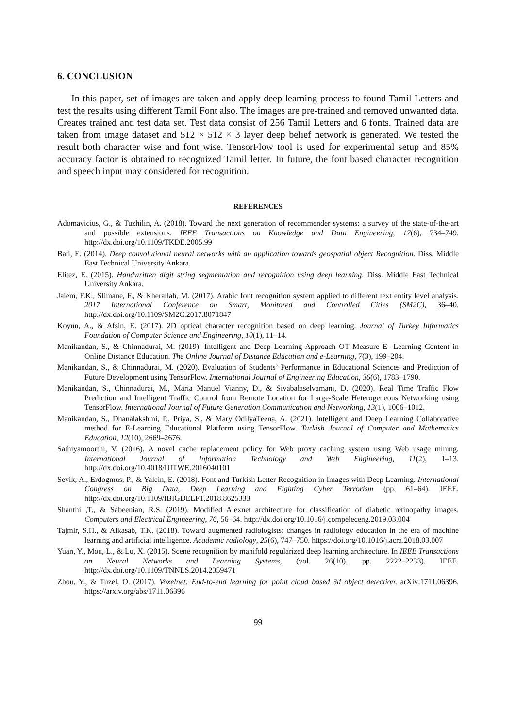6. CONCLUSION
In this paper, set of images are taken and apply deep learning process to found Tamil Letters and test the results using different Tamil Font also. The images are pre-trained and removed unwanted data. Creates trained and test data set. Test data consist of 256 Tamil Letters and 6 fonts. Trained data are taken from image dataset and 512 × 512 × 3 layer deep belief network is generated. We tested the result both character wise and font wise. TensorFlow tool is used for experimental setup and 85% accuracy factor is obtained to recognized Tamil letter. In future, the font based character recognition and speech input may considered for recognition.
REFERENCES
Adomavicius, G., & Tuzhilin, A. (2018). Toward the next generation of recommender systems: a survey of the state-of-the-art and possible extensions. IEEE Transactions on Knowledge and Data Engineering, 17(6), 734–749. http://dx.doi.org/10.1109/TKDE.2005.99
Bati, E. (2014). Deep convolutional neural networks with an application towards geospatial object Recognition. Diss. Middle East Technical University Ankara.
Elitez, E. (2015). Handwritten digit string segmentation and recognition using deep learning. Diss. Middle East Technical University Ankara.
Jaiem, F.K., Slimane, F., & Kherallah, M. (2017). Arabic font recognition system applied to different text entity level analysis. 2017 International Conference on Smart, Monitored and Controlled Cities (SM2C), 36–40. http://dx.doi.org/10.1109/SM2C.2017.8071847
Koyun, A., & Afsin, E. (2017). 2D optical character recognition based on deep learning. Journal of Turkey Informatics Foundation of Computer Science and Engineering, 10(1), 11–14.
Manikandan, S., & Chinnadurai, M. (2019). Intelligent and Deep Learning Approach OT Measure E- Learning Content in Online Distance Education. The Online Journal of Distance Education and e-Learning, 7(3), 199–204.
Manikandan, S., & Chinnadurai, M. (2020). Evaluation of Students’ Performance in Educational Sciences and Prediction of Future Development using TensorFlow. International Journal of Engineering Education, 36(6), 1783–1790.
Manikandan, S., Chinnadurai, M., Maria Manuel Vianny, D., & Sivabalaselvamani, D. (2020). Real Time Traffic Flow Prediction and Intelligent Traffic Control from Remote Location for Large-Scale Heterogeneous Networking using TensorFlow. International Journal of Future Generation Communication and Networking, 13(1), 1006–1012.
Manikandan, S., Dhanalakshmi, P., Priya, S., & Mary OdilyaTeena, A. (2021). Intelligent and Deep Learning Collaborative method for E-Learning Educational Platform using TensorFlow. Turkish Journal of Computer and Mathematics Education, 12(10), 2669–2676.
Sathiyamoorthi, V. (2016). A novel cache replacement policy for Web proxy caching system using Web usage mining. International Journal of Information Technology and Web Engineering, 11(2), 1–13. http://dx.doi.org/10.4018/IJITWE.2016040101
Sevik, A., Erdogmus, P., & Yalein, E. (2018). Font and Turkish Letter Recognition in Images with Deep Learning. International Congress on Big Data, Deep Learning and Fighting Cyber Terrorism (pp. 61–64). IEEE. http://dx.doi.org/10.1109/IBIGDELFT.2018.8625333
Shanthi ,T., & Sabeenian, R.S. (2019). Modified Alexnet architecture for classification of diabetic retinopathy images. Computers and Electrical Engineering, 76, 56–64. http://dx.doi.org/10.1016/j.compeleceng.2019.03.004
Tajmir, S.H., & Alkasab, T.K. (2018). Toward augmented radiologists: changes in radiology education in the era of machine learning and artificial intelligence. Academic radiology, 25(6), 747–750. https://doi.org/10.1016/j.acra.2018.03.007
Yuan, Y., Mou, L., & Lu, X. (2015). Scene recognition by manifold regularized deep learning architecture. In IEEE Transactions on Neural Networks and Learning Systems, (vol. 26(10), pp. 2222–2233). IEEE. http://dx.doi.org/10.1109/TNNLS.2014.2359471
Zhou, Y., & Tuzel, O. (2017). Voxelnet: End-to-end learning for point cloud based 3d object detection. arXiv:1711.06396. https://arxiv.org/abs/1711.06396
99